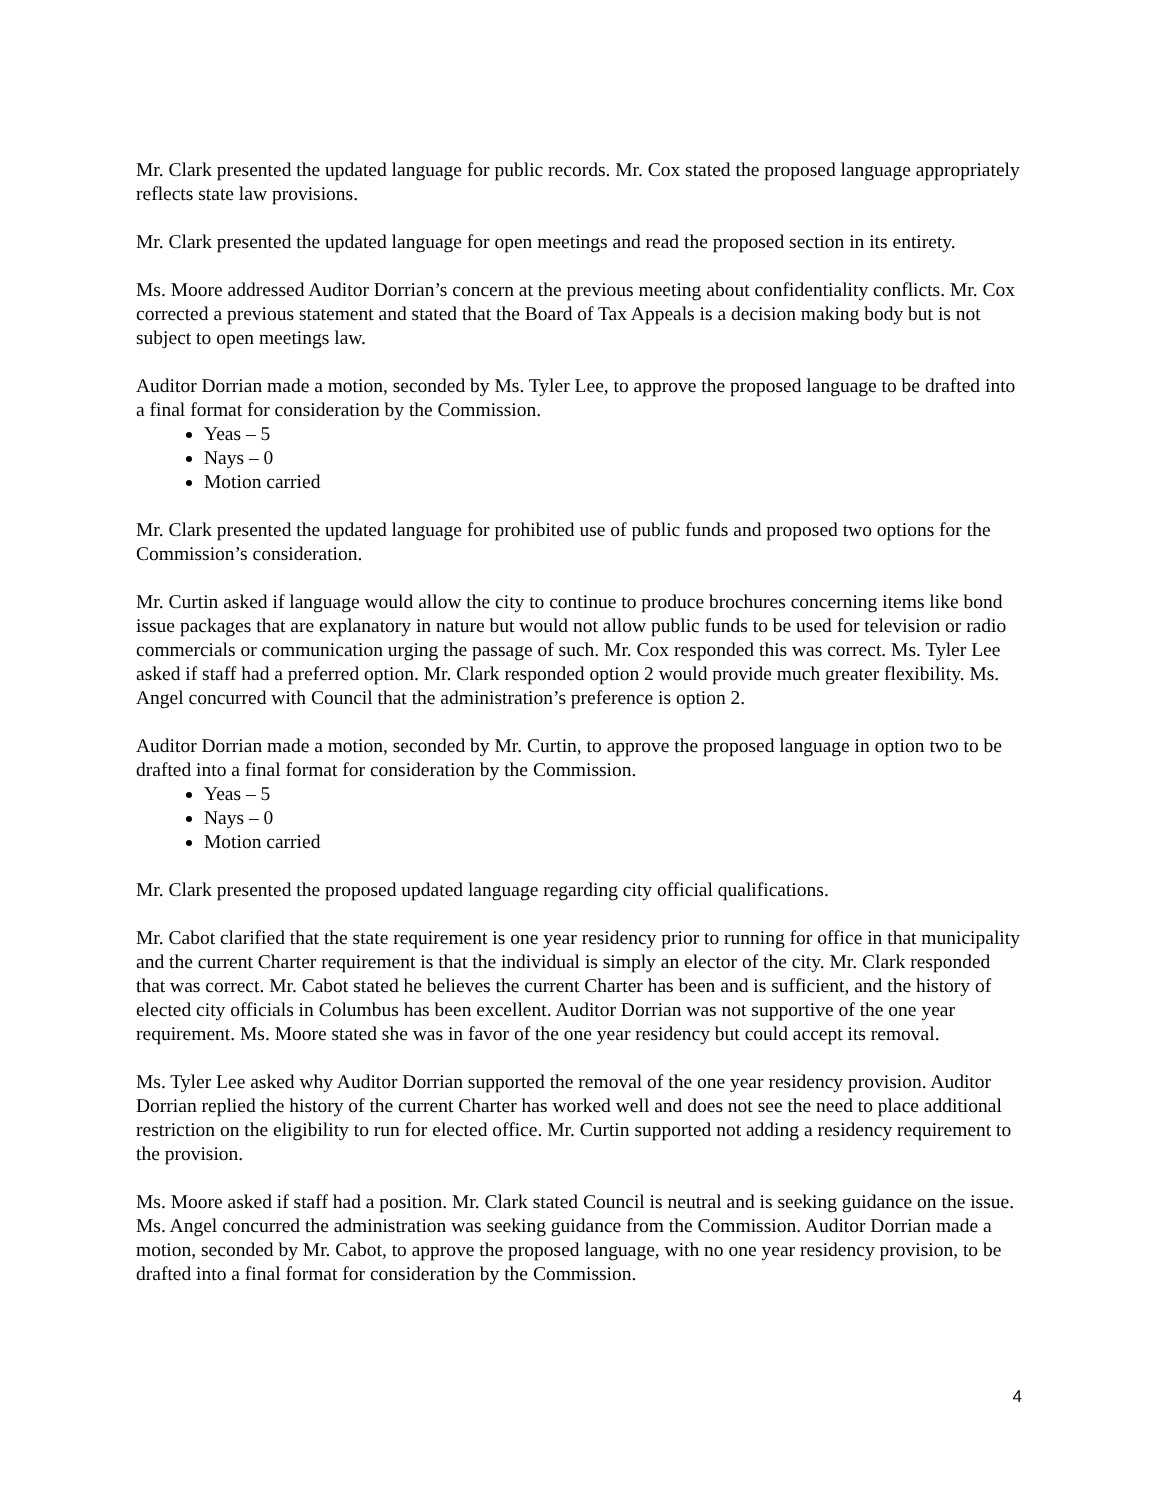Mr. Clark presented the updated language for public records. Mr. Cox stated the proposed language appropriately reflects state law provisions.
Mr. Clark presented the updated language for open meetings and read the proposed section in its entirety.
Ms. Moore addressed Auditor Dorrian’s concern at the previous meeting about confidentiality conflicts. Mr. Cox corrected a previous statement and stated that the Board of Tax Appeals is a decision making body but is not subject to open meetings law.
Auditor Dorrian made a motion, seconded by Ms. Tyler Lee, to approve the proposed language to be drafted into a final format for consideration by the Commission.
Yeas – 5
Nays – 0
Motion carried
Mr. Clark presented the updated language for prohibited use of public funds and proposed two options for the Commission’s consideration.
Mr. Curtin asked if language would allow the city to continue to produce brochures concerning items like bond issue packages that are explanatory in nature but would not allow public funds to be used for television or radio commercials or communication urging the passage of such. Mr. Cox responded this was correct. Ms. Tyler Lee asked if staff had a preferred option. Mr. Clark responded option 2 would provide much greater flexibility. Ms. Angel concurred with Council that the administration’s preference is option 2.
Auditor Dorrian made a motion, seconded by Mr. Curtin, to approve the proposed language in option two to be drafted into a final format for consideration by the Commission.
Yeas – 5
Nays – 0
Motion carried
Mr. Clark presented the proposed updated language regarding city official qualifications.
Mr. Cabot clarified that the state requirement is one year residency prior to running for office in that municipality and the current Charter requirement is that the individual is simply an elector of the city. Mr. Clark responded that was correct. Mr. Cabot stated he believes the current Charter has been and is sufficient, and the history of elected city officials in Columbus has been excellent. Auditor Dorrian was not supportive of the one year requirement. Ms. Moore stated she was in favor of the one year residency but could accept its removal.
Ms. Tyler Lee asked why Auditor Dorrian supported the removal of the one year residency provision. Auditor Dorrian replied the history of the current Charter has worked well and does not see the need to place additional restriction on the eligibility to run for elected office. Mr. Curtin supported not adding a residency requirement to the provision.
Ms. Moore asked if staff had a position. Mr. Clark stated Council is neutral and is seeking guidance on the issue. Ms. Angel concurred the administration was seeking guidance from the Commission. Auditor Dorrian made a motion, seconded by Mr. Cabot, to approve the proposed language, with no one year residency provision, to be drafted into a final format for consideration by the Commission.
4